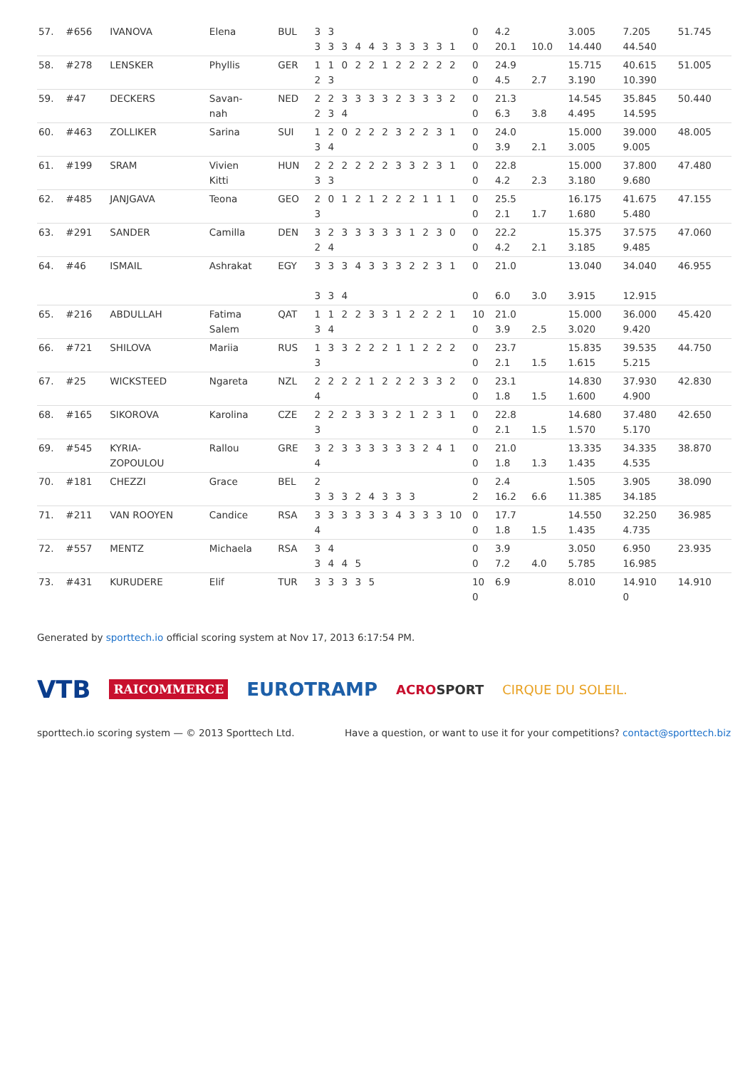| 57. | #656 | IVANOVA | Elena | BUL | 3 3 | 3 3 | 3 | 4 | 4 | 3 | 3 | 3 | 3 | 3 | 1 | 0 0 | 4.2 20.1 | 10.0 | 3.005 14.440 | 7.205 44.540 | 51.745 |
| 58. | #278 | LENSKER | Phyllis | GER | 1 2 | 1 3 | 0 | 2 | 2 | 1 | 2 | 2 | 2 | 2 | 2 | 0 0 | 24.9 4.5 | 2.7 | 15.715 3.190 | 40.615 10.390 | 51.005 |
| 59. | #47 | DECKERS | Savan- nah | NED | 2 2 | 2 3 | 3 4 | 3 | 3 | 3 | 2 | 3 | 3 | 3 | 2 | 0 0 | 21.3 6.3 | 3.8 | 14.545 4.495 | 35.845 14.595 | 50.440 |
| 60. | #463 | ZOLLIKER | Sarina | SUI | 1 3 | 2 4 | 0 | 2 | 2 | 2 | 3 | 2 | 2 | 3 | 1 | 0 0 | 24.0 3.9 | 2.1 | 15.000 3.005 | 39.000 9.005 | 48.005 |
| 61. | #199 | SRAM | Vivien Kitti | HUN | 2 3 | 2 3 | 2 | 2 | 2 | 2 | 3 | 3 | 2 | 3 | 1 | 0 0 | 22.8 4.2 | 2.3 | 15.000 3.180 | 37.800 9.680 | 47.480 |
| 62. | #485 | JANJGAVA | Teona | GEO | 2 3 | 0 | 1 | 2 | 1 | 2 | 2 | 2 | 1 | 1 | 1 | 0 0 | 25.5 2.1 | 1.7 | 16.175 1.680 | 41.675 5.480 | 47.155 |
| 63. | #291 | SANDER | Camilla | DEN | 3 2 | 2 4 | 3 | 3 | 3 | 3 | 3 | 1 | 2 | 3 | 0 | 0 0 | 22.2 4.2 | 2.1 | 15.375 3.185 | 37.575 9.485 | 47.060 |
| 64. | #46 | ISMAIL | Ashrakat | EGY | 3 3 | 3 3 | 3 4 | 4 | 3 | 3 | 3 | 2 | 2 | 3 | 1 | 0 0 | 21.0 6.0 | 3.0 | 13.040 3.915 | 34.040 12.915 | 46.955 |
| 65. | #216 | ABDULLAH | Fatima Salem | QAT | 1 3 | 1 4 | 2 | 2 | 3 | 3 | 1 | 2 | 2 | 2 | 1 | 10 0 | 21.0 3.9 | 2.5 | 15.000 3.020 | 36.000 9.420 | 45.420 |
| 66. | #721 | SHILOVA | Mariia | RUS | 1 3 | 3 | 3 | 2 | 2 | 2 | 1 | 1 | 2 | 2 | 2 | 0 0 | 23.7 2.1 | 1.5 | 15.835 1.615 | 39.535 5.215 | 44.750 |
| 67. | #25 | WICKSTEED | Ngareta | NZL | 2 4 | 2 | 2 | 2 | 1 | 2 | 2 | 2 | 3 | 3 | 2 | 0 0 | 23.1 1.8 | 1.5 | 14.830 1.600 | 37.930 4.900 | 42.830 |
| 68. | #165 | SIKOROVA | Karolina | CZE | 2 3 | 2 | 2 | 3 | 3 | 3 | 2 | 1 | 2 | 3 | 1 | 0 0 | 22.8 2.1 | 1.5 | 14.680 1.570 | 37.480 5.170 | 42.650 |
| 69. | #545 | KYRIA- ZOPOULOU | Rallou | GRE | 3 4 | 2 | 3 | 3 | 3 | 3 | 3 | 3 | 2 | 4 | 1 | 0 0 | 21.0 1.8 | 1.3 | 13.335 1.435 | 34.335 4.535 | 38.870 |
| 70. | #181 | CHEZZI | Grace | BEL | 2 3 | 3 | 3 | 2 | 4 | 3 | 3 | 3 | | | | 0 2 | 2.4 16.2 | 6.6 | 1.505 11.385 | 3.905 34.185 | 38.090 |
| 71. | #211 | VAN ROOYEN | Candice | RSA | 3 4 | 3 | 3 | 3 | 3 | 3 | 4 | 3 | 3 | 3 | 10 | 0 0 | 17.7 1.8 | 1.5 | 14.550 1.435 | 32.250 4.735 | 36.985 |
| 72. | #557 | MENTZ | Michaela | RSA | 3 3 | 4 4 | 4 | 5 | | | | | | | | 0 0 | 3.9 7.2 | 4.0 | 3.050 5.785 | 6.950 16.985 | 23.935 |
| 73. | #431 | KURUDERE | Elif | TUR | 3 | 3 | 3 | 3 | 5 | | | | | | | 10 0 | 6.9 | | 8.010 | 14.910 0 | 14.910 |
Generated by sporttech.io official scoring system at Nov 17, 2013 6:17:54 PM.
VTB RAICOMMERCE EUROTRAMP ACROSPORT CIRQUE DU SOLEIL.
sporttech.io scoring system — © 2013 Sporttech Ltd. Have a question, or want to use it for your competitions? contact@sporttech.biz